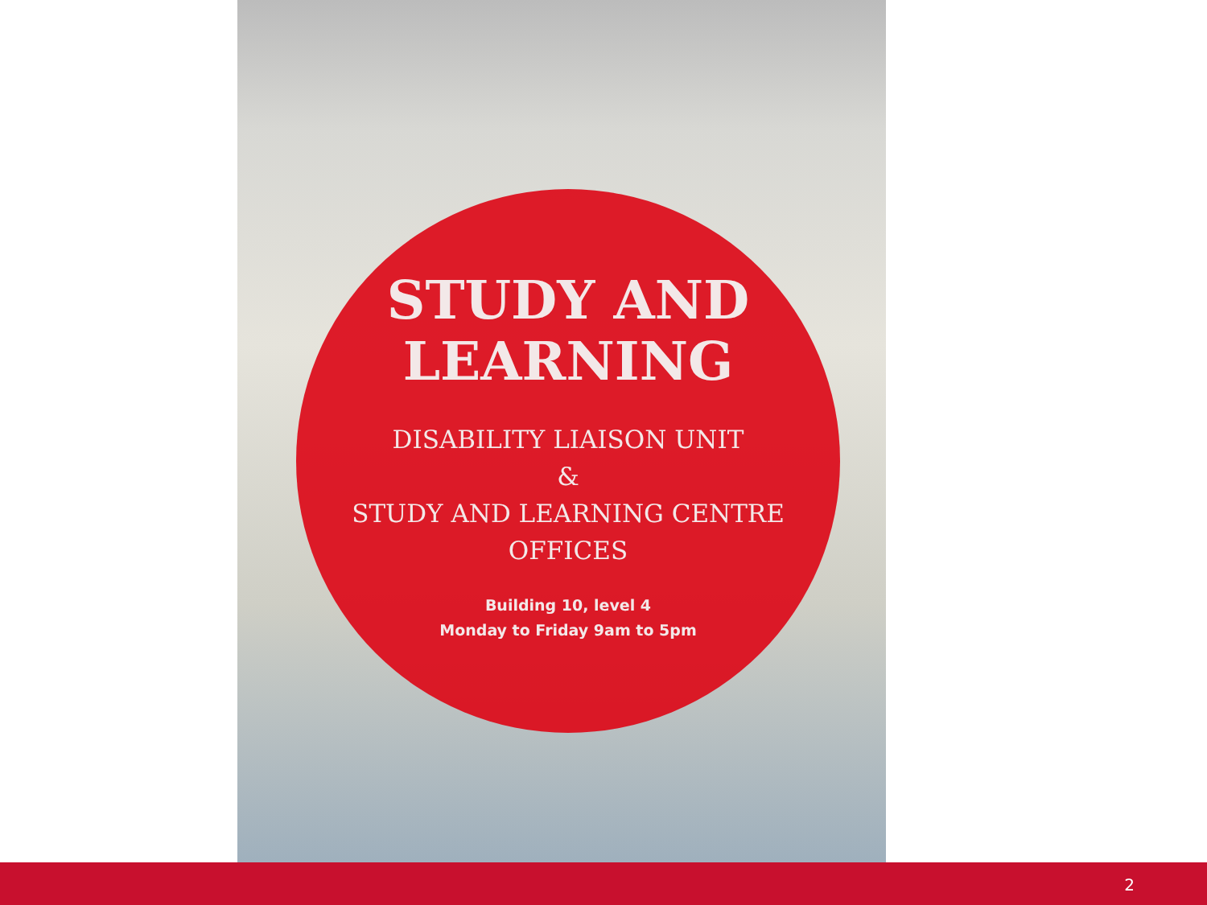STUDY AND
LEARNING
DISABILITY LIAISON UNIT
&
STUDY AND LEARNING CENTRE
OFFICES
Building 10, level 4
Monday to Friday 9am to 5pm
2